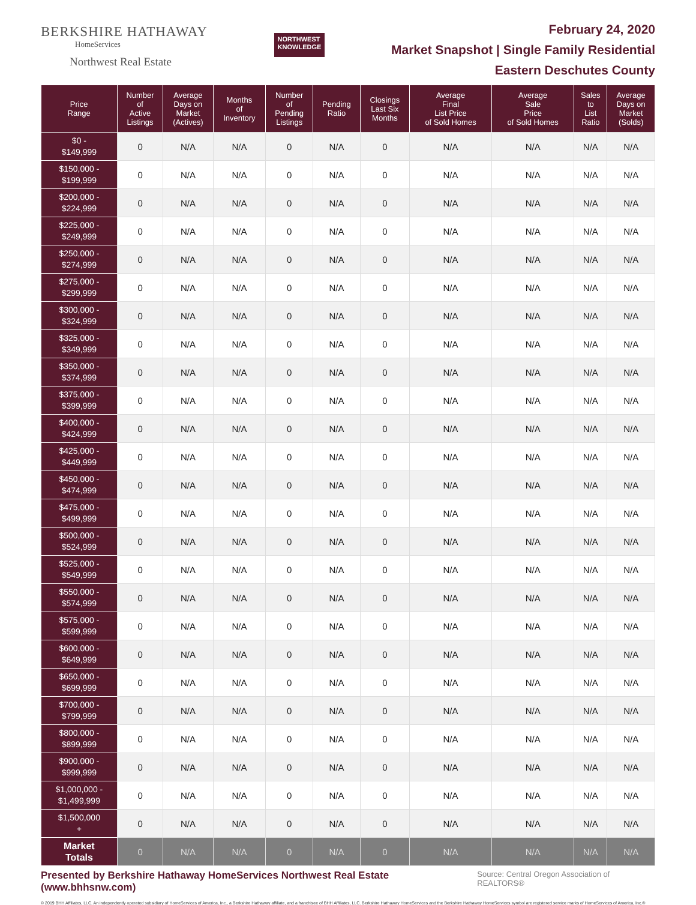BERKSHIRE HATHAWAY
HomeServices
Northwest Real Estate
NORTHWEST
KNOWLEDGE
February 24, 2020
Market Snapshot | Single Family Residential
Eastern Deschutes County
| Price Range | Number of Active Listings | Average Days on Market (Actives) | Months of Inventory | Number of Pending Listings | Pending Ratio | Closings Last Six Months | Average Final List Price of Sold Homes | Average Sale Price of Sold Homes | Sales to List Ratio | Average Days on Market (Solds) |
| --- | --- | --- | --- | --- | --- | --- | --- | --- | --- | --- |
| $0 - $149,999 | 0 | N/A | N/A | 0 | N/A | 0 | N/A | N/A | N/A | N/A |
| $150,000 - $199,999 | 0 | N/A | N/A | 0 | N/A | 0 | N/A | N/A | N/A | N/A |
| $200,000 - $224,999 | 0 | N/A | N/A | 0 | N/A | 0 | N/A | N/A | N/A | N/A |
| $225,000 - $249,999 | 0 | N/A | N/A | 0 | N/A | 0 | N/A | N/A | N/A | N/A |
| $250,000 - $274,999 | 0 | N/A | N/A | 0 | N/A | 0 | N/A | N/A | N/A | N/A |
| $275,000 - $299,999 | 0 | N/A | N/A | 0 | N/A | 0 | N/A | N/A | N/A | N/A |
| $300,000 - $324,999 | 0 | N/A | N/A | 0 | N/A | 0 | N/A | N/A | N/A | N/A |
| $325,000 - $349,999 | 0 | N/A | N/A | 0 | N/A | 0 | N/A | N/A | N/A | N/A |
| $350,000 - $374,999 | 0 | N/A | N/A | 0 | N/A | 0 | N/A | N/A | N/A | N/A |
| $375,000 - $399,999 | 0 | N/A | N/A | 0 | N/A | 0 | N/A | N/A | N/A | N/A |
| $400,000 - $424,999 | 0 | N/A | N/A | 0 | N/A | 0 | N/A | N/A | N/A | N/A |
| $425,000 - $449,999 | 0 | N/A | N/A | 0 | N/A | 0 | N/A | N/A | N/A | N/A |
| $450,000 - $474,999 | 0 | N/A | N/A | 0 | N/A | 0 | N/A | N/A | N/A | N/A |
| $475,000 - $499,999 | 0 | N/A | N/A | 0 | N/A | 0 | N/A | N/A | N/A | N/A |
| $500,000 - $524,999 | 0 | N/A | N/A | 0 | N/A | 0 | N/A | N/A | N/A | N/A |
| $525,000 - $549,999 | 0 | N/A | N/A | 0 | N/A | 0 | N/A | N/A | N/A | N/A |
| $550,000 - $574,999 | 0 | N/A | N/A | 0 | N/A | 0 | N/A | N/A | N/A | N/A |
| $575,000 - $599,999 | 0 | N/A | N/A | 0 | N/A | 0 | N/A | N/A | N/A | N/A |
| $600,000 - $649,999 | 0 | N/A | N/A | 0 | N/A | 0 | N/A | N/A | N/A | N/A |
| $650,000 - $699,999 | 0 | N/A | N/A | 0 | N/A | 0 | N/A | N/A | N/A | N/A |
| $700,000 - $799,999 | 0 | N/A | N/A | 0 | N/A | 0 | N/A | N/A | N/A | N/A |
| $800,000 - $899,999 | 0 | N/A | N/A | 0 | N/A | 0 | N/A | N/A | N/A | N/A |
| $900,000 - $999,999 | 0 | N/A | N/A | 0 | N/A | 0 | N/A | N/A | N/A | N/A |
| $1,000,000 - $1,499,999 | 0 | N/A | N/A | 0 | N/A | 0 | N/A | N/A | N/A | N/A |
| $1,500,000 + | 0 | N/A | N/A | 0 | N/A | 0 | N/A | N/A | N/A | N/A |
| Market Totals | 0 | N/A | N/A | 0 | N/A | 0 | N/A | N/A | N/A | N/A |
Presented by Berkshire Hathaway HomeServices Northwest Real Estate (www.bhhsnw.com) Source: Central Oregon Association of REALTORS®
© 2019 BHH Affiliates, LLC. An independently operated subsidiary of HomeServices of America, Inc., a Berkshire Hathaway affiliate, and a franchisee of BHH Affiliates, LLC. Berkshire Hathaway HomeServices and the Berkshire Hathaway HomeServices symbol are registered service marks of HomeServices of America, Inc.®